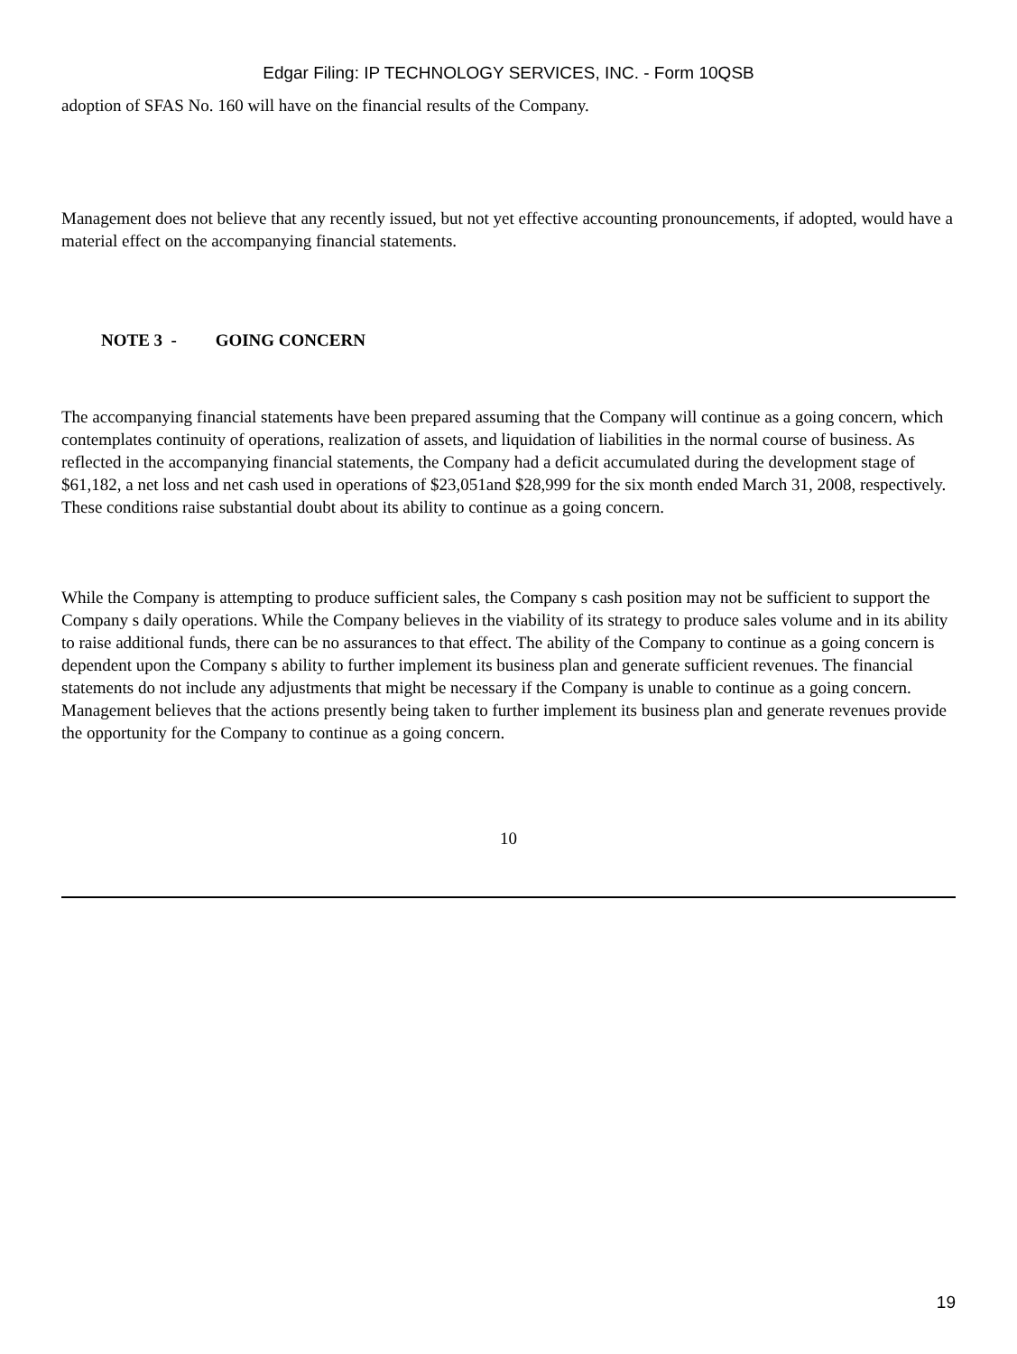Edgar Filing: IP TECHNOLOGY SERVICES, INC. - Form 10QSB
adoption of SFAS No. 160 will have on the financial results of the Company.
Management does not believe that any recently issued, but not yet effective accounting pronouncements, if adopted, would have a material effect on the accompanying financial statements.
NOTE 3 - GOING CONCERN
The accompanying financial statements have been prepared assuming that the Company will continue as a going concern, which contemplates continuity of operations, realization of assets, and liquidation of liabilities in the normal course of business. As reflected in the accompanying financial statements, the Company had a deficit accumulated during the development stage of $61,182, a net loss and net cash used in operations of $23,051and $28,999 for the six month ended March 31, 2008, respectively. These conditions raise substantial doubt about its ability to continue as a going concern.
While the Company is attempting to produce sufficient sales, the Company s cash position may not be sufficient to support the Company s daily operations. While the Company believes in the viability of its strategy to produce sales volume and in its ability to raise additional funds, there can be no assurances to that effect. The ability of the Company to continue as a going concern is dependent upon the Company s ability to further implement its business plan and generate sufficient revenues. The financial statements do not include any adjustments that might be necessary if the Company is unable to continue as a going concern. Management believes that the actions presently being taken to further implement its business plan and generate revenues provide the opportunity for the Company to continue as a going concern.
10
19